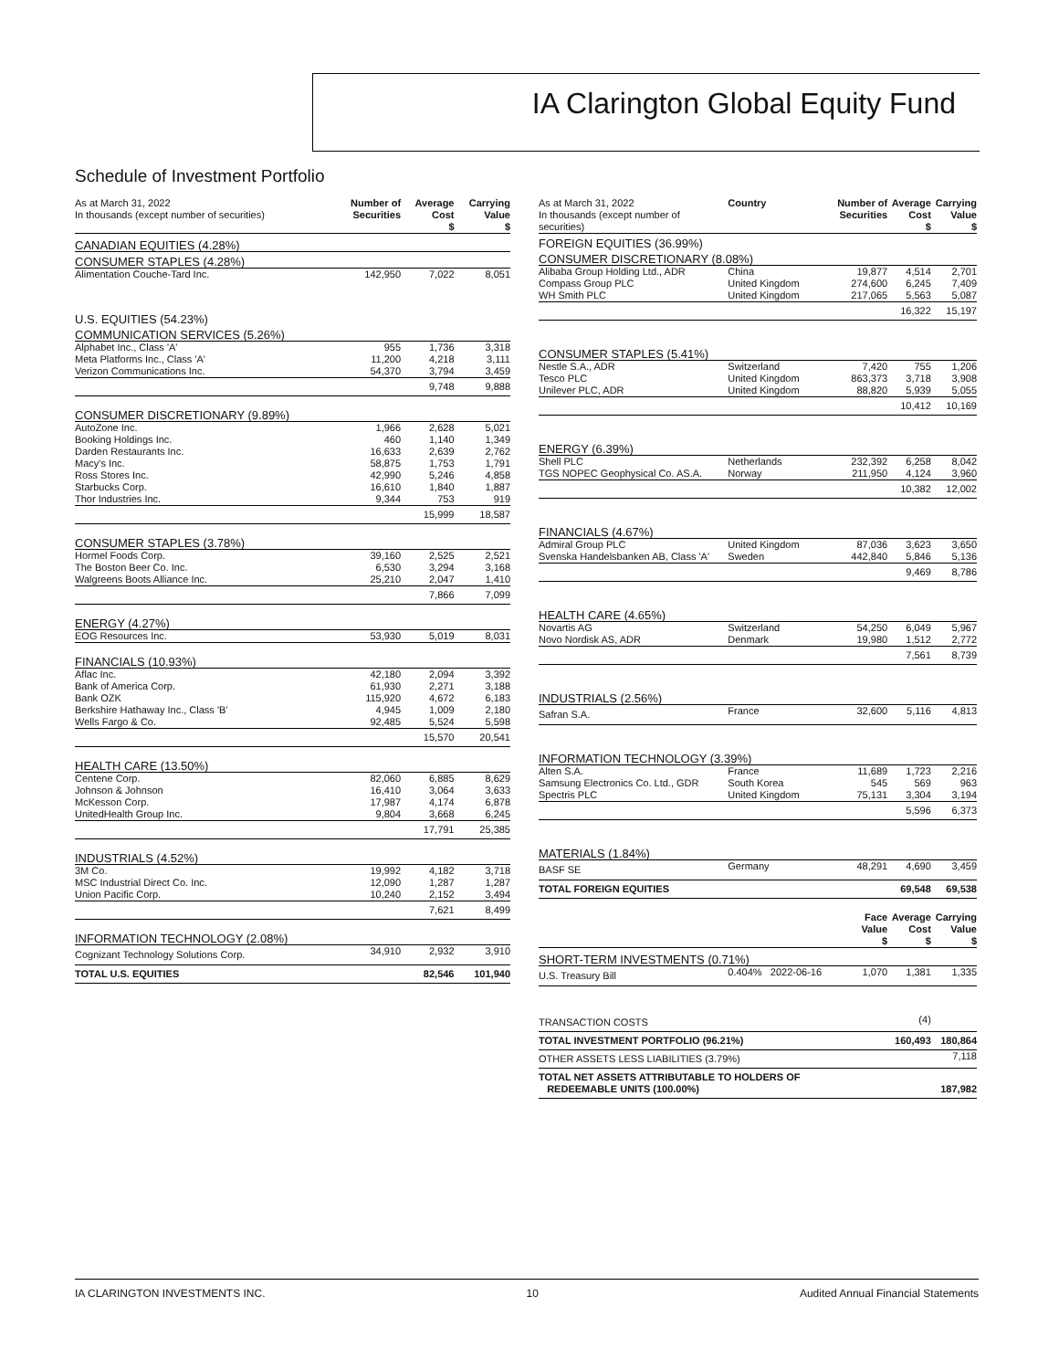IA Clarington Global Equity Fund
Schedule of Investment Portfolio
| As at March 31, 2022 In thousands (except number of securities) | Number of Securities | Average Cost $ | Carrying Value $ |
| --- | --- | --- | --- |
| CANADIAN EQUITIES (4.28%) | | | |
| CONSUMER STAPLES (4.28%) | | | |
| Alimentation Couche-Tard Inc. | 142,950 | 7,022 | 8,051 |
| U.S. EQUITIES (54.23%) | | | |
| COMMUNICATION SERVICES (5.26%) | | | |
| Alphabet Inc., Class 'A' | 955 | 1,736 | 3,318 |
| Meta Platforms Inc., Class 'A' | 11,200 | 4,218 | 3,111 |
| Verizon Communications Inc. | 54,370 | 3,794 | 3,459 |
| | | 9,748 | 9,888 |
| CONSUMER DISCRETIONARY (9.89%) | | | |
| AutoZone Inc. | 1,966 | 2,628 | 5,021 |
| Booking Holdings Inc. | 460 | 1,140 | 1,349 |
| Darden Restaurants Inc. | 16,633 | 2,639 | 2,762 |
| Macy's Inc. | 58,875 | 1,753 | 1,791 |
| Ross Stores Inc. | 42,990 | 5,246 | 4,858 |
| Starbucks Corp. | 16,610 | 1,840 | 1,887 |
| Thor Industries Inc. | 9,344 | 753 | 919 |
| | | 15,999 | 18,587 |
| CONSUMER STAPLES (3.78%) | | | |
| Hormel Foods Corp. | 39,160 | 2,525 | 2,521 |
| The Boston Beer Co. Inc. | 6,530 | 3,294 | 3,168 |
| Walgreens Boots Alliance Inc. | 25,210 | 2,047 | 1,410 |
| | | 7,866 | 7,099 |
| ENERGY (4.27%) | | | |
| EOG Resources Inc. | 53,930 | 5,019 | 8,031 |
| FINANCIALS (10.93%) | | | |
| Aflac Inc. | 42,180 | 2,094 | 3,392 |
| Bank of America Corp. | 61,930 | 2,271 | 3,188 |
| Bank OZK | 115,920 | 4,672 | 6,183 |
| Berkshire Hathaway Inc., Class 'B' | 4,945 | 1,009 | 2,180 |
| Wells Fargo & Co. | 92,485 | 5,524 | 5,598 |
| | | 15,570 | 20,541 |
| HEALTH CARE (13.50%) | | | |
| Centene Corp. | 82,060 | 6,885 | 8,629 |
| Johnson & Johnson | 16,410 | 3,064 | 3,633 |
| McKesson Corp. | 17,987 | 4,174 | 6,878 |
| UnitedHealth Group Inc. | 9,804 | 3,668 | 6,245 |
| | | 17,791 | 25,385 |
| INDUSTRIALS (4.52%) | | | |
| 3M Co. | 19,992 | 4,182 | 3,718 |
| MSC Industrial Direct Co. Inc. | 12,090 | 1,287 | 1,287 |
| Union Pacific Corp. | 10,240 | 2,152 | 3,494 |
| | | 7,621 | 8,499 |
| INFORMATION TECHNOLOGY (2.08%) | | | |
| Cognizant Technology Solutions Corp. | 34,910 | 2,932 | 3,910 |
| TOTAL U.S. EQUITIES | | 82,546 | 101,940 |
| As at March 31, 2022 In thousands (except number of securities) | Country | Number of Securities | Average Cost $ | Carrying Value $ |
| --- | --- | --- | --- | --- |
| FOREIGN EQUITIES (36.99%) | | | | |
| CONSUMER DISCRETIONARY (8.08%) | | | | |
| Alibaba Group Holding Ltd., ADR | China | 19,877 | 4,514 | 2,701 |
| Compass Group PLC | United Kingdom | 274,600 | 6,245 | 7,409 |
| WH Smith PLC | United Kingdom | 217,065 | 5,563 | 5,087 |
| | | | 16,322 | 15,197 |
| CONSUMER STAPLES (5.41%) | | | | |
| Nestle S.A., ADR | Switzerland | 7,420 | 755 | 1,206 |
| Tesco PLC | United Kingdom | 863,373 | 3,718 | 3,908 |
| Unilever PLC, ADR | United Kingdom | 88,820 | 5,939 | 5,055 |
| | | | 10,412 | 10,169 |
| ENERGY (6.39%) | | | | |
| Shell PLC | Netherlands | 232,392 | 6,258 | 8,042 |
| TGS NOPEC Geophysical Co. AS.A. | Norway | 211,950 | 4,124 | 3,960 |
| | | | 10,382 | 12,002 |
| FINANCIALS (4.67%) | | | | |
| Admiral Group PLC | United Kingdom | 87,036 | 3,623 | 3,650 |
| Svenska Handelsbanken AB, Class 'A' | Sweden | 442,840 | 5,846 | 5,136 |
| | | | 9,469 | 8,786 |
| HEALTH CARE (4.65%) | | | | |
| Novartis AG | Switzerland | 54,250 | 6,049 | 5,967 |
| Novo Nordisk AS, ADR | Denmark | 19,980 | 1,512 | 2,772 |
| | | | 7,561 | 8,739 |
| INDUSTRIALS (2.56%) | | | | |
| Safran S.A. | France | 32,600 | 5,116 | 4,813 |
| INFORMATION TECHNOLOGY (3.39%) | | | | |
| Alten S.A. | France | 11,689 | 1,723 | 2,216 |
| Samsung Electronics Co. Ltd., GDR | South Korea | 545 | 569 | 963 |
| Spectris PLC | United Kingdom | 75,131 | 3,304 | 3,194 |
| | | | 5,596 | 6,373 |
| MATERIALS (1.84%) | | | | |
| BASF SE | Germany | 48,291 | 4,690 | 3,459 |
| TOTAL FOREIGN EQUITIES | | | 69,548 | 69,538 |
| | | Face Value $ | Average Cost $ | Carrying Value $ |
| SHORT-TERM INVESTMENTS (0.71%) | | | | |
| U.S. Treasury Bill | 0.404% 2022-06-16 | 1,070 | 1,381 | 1,335 |
| TRANSACTION COSTS | | | (4) | |
| TOTAL INVESTMENT PORTFOLIO (96.21%) | | | 160,493 | 180,864 |
| OTHER ASSETS LESS LIABILITIES (3.79%) | | | | 7,118 |
| TOTAL NET ASSETS ATTRIBUTABLE TO HOLDERS OF REDEEMABLE UNITS (100.00%) | | | | 187,982 |
IA CLARINGTON INVESTMENTS INC. 10 Audited Annual Financial Statements